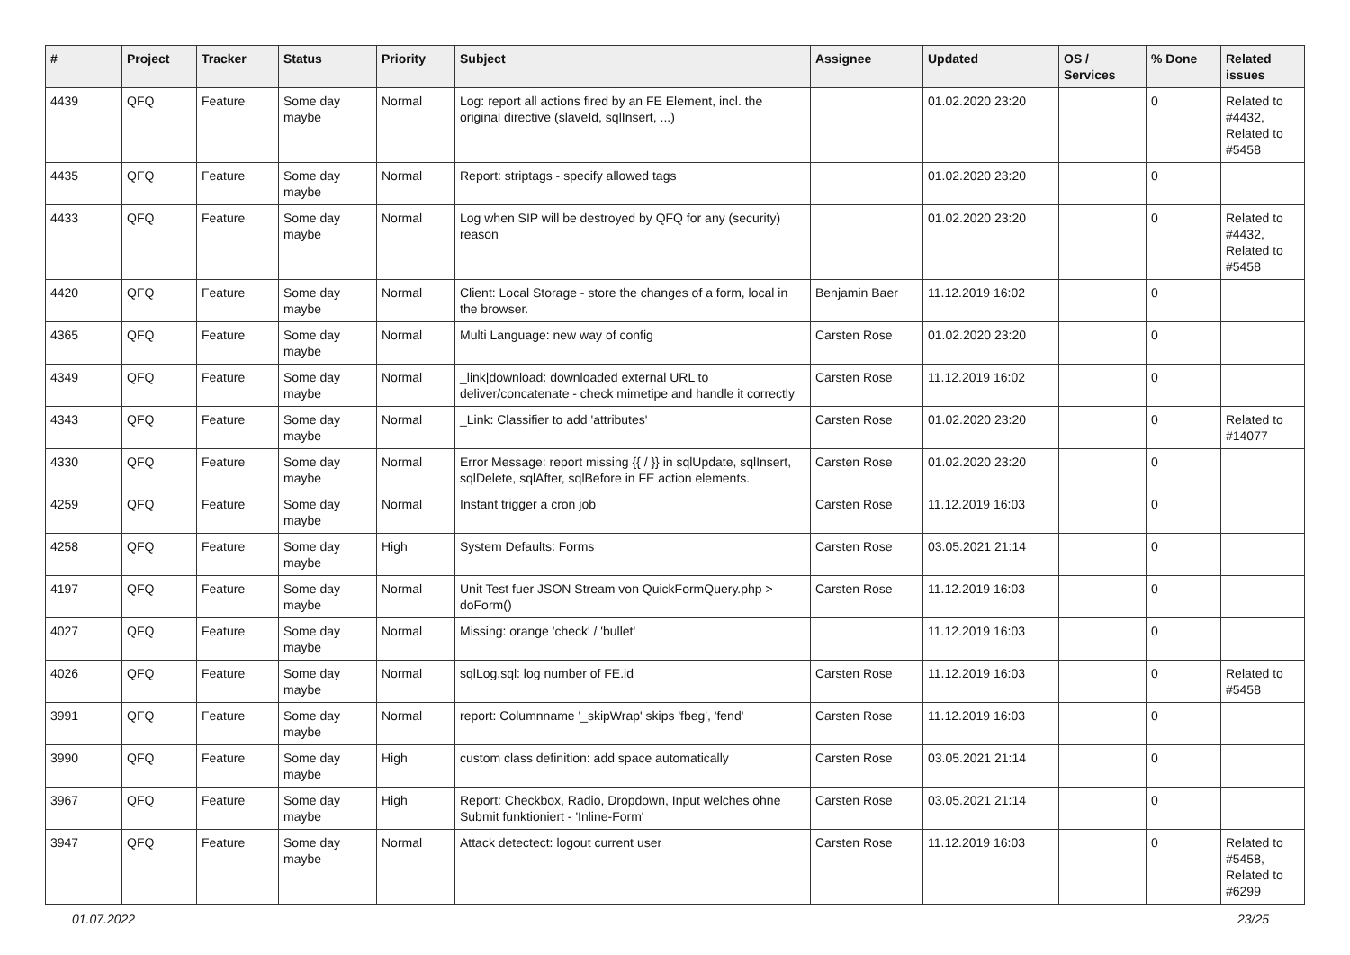| # | Project | Tracker | Status | Priority | Subject | Assignee | Updated | OS / Services | % Done | Related issues |
| --- | --- | --- | --- | --- | --- | --- | --- | --- | --- | --- |
| 4439 | QFQ | Feature | Some day maybe | Normal | Log: report all actions fired by an FE Element, incl. the original directive (slaveId, sqlInsert, ...) | | 01.02.2020 23:20 | | 0 | Related to #4432, Related to #5458 |
| 4435 | QFQ | Feature | Some day maybe | Normal | Report: striptags - specify allowed tags | | 01.02.2020 23:20 | | 0 | |
| 4433 | QFQ | Feature | Some day maybe | Normal | Log when SIP will be destroyed by QFQ for any (security) reason | | 01.02.2020 23:20 | | 0 | Related to #4432, Related to #5458 |
| 4420 | QFQ | Feature | Some day maybe | Normal | Client: Local Storage - store the changes of a form, local in the browser. | Benjamin Baer | 11.12.2019 16:02 | | 0 | |
| 4365 | QFQ | Feature | Some day maybe | Normal | Multi Language: new way of config | Carsten Rose | 01.02.2020 23:20 | | 0 | |
| 4349 | QFQ | Feature | Some day maybe | Normal | _link/download: downloaded external URL to deliver/concatenate - check mimetipe and handle it correctly | Carsten Rose | 11.12.2019 16:02 | | 0 | |
| 4343 | QFQ | Feature | Some day maybe | Normal | _Link: Classifier to add 'attributes' | Carsten Rose | 01.02.2020 23:20 | | 0 | Related to #14077 |
| 4330 | QFQ | Feature | Some day maybe | Normal | Error Message: report missing {{ / }} in sqlUpdate, sqlInsert, sqlDelete, sqlAfter, sqlBefore in FE action elements. | Carsten Rose | 01.02.2020 23:20 | | 0 | |
| 4259 | QFQ | Feature | Some day maybe | Normal | Instant trigger a cron job | Carsten Rose | 11.12.2019 16:03 | | 0 | |
| 4258 | QFQ | Feature | Some day maybe | High | System Defaults: Forms | Carsten Rose | 03.05.2021 21:14 | | 0 | |
| 4197 | QFQ | Feature | Some day maybe | Normal | Unit Test fuer JSON Stream von QuickFormQuery.php > doForm() | Carsten Rose | 11.12.2019 16:03 | | 0 | |
| 4027 | QFQ | Feature | Some day maybe | Normal | Missing: orange 'check' / 'bullet' | | 11.12.2019 16:03 | | 0 | |
| 4026 | QFQ | Feature | Some day maybe | Normal | sqlLog.sql: log number of FE.id | Carsten Rose | 11.12.2019 16:03 | | 0 | Related to #5458 |
| 3991 | QFQ | Feature | Some day maybe | Normal | report: Columnname '_skipWrap' skips 'fbeg', 'fend' | Carsten Rose | 11.12.2019 16:03 | | 0 | |
| 3990 | QFQ | Feature | Some day maybe | High | custom class definition: add space automatically | Carsten Rose | 03.05.2021 21:14 | | 0 | |
| 3967 | QFQ | Feature | Some day maybe | High | Report: Checkbox, Radio, Dropdown, Input welches ohne Submit funktioniert - 'Inline-Form' | Carsten Rose | 03.05.2021 21:14 | | 0 | |
| 3947 | QFQ | Feature | Some day maybe | Normal | Attack detectect: logout current user | Carsten Rose | 11.12.2019 16:03 | | 0 | Related to #5458, Related to #6299 |
01.07.2022 23/25